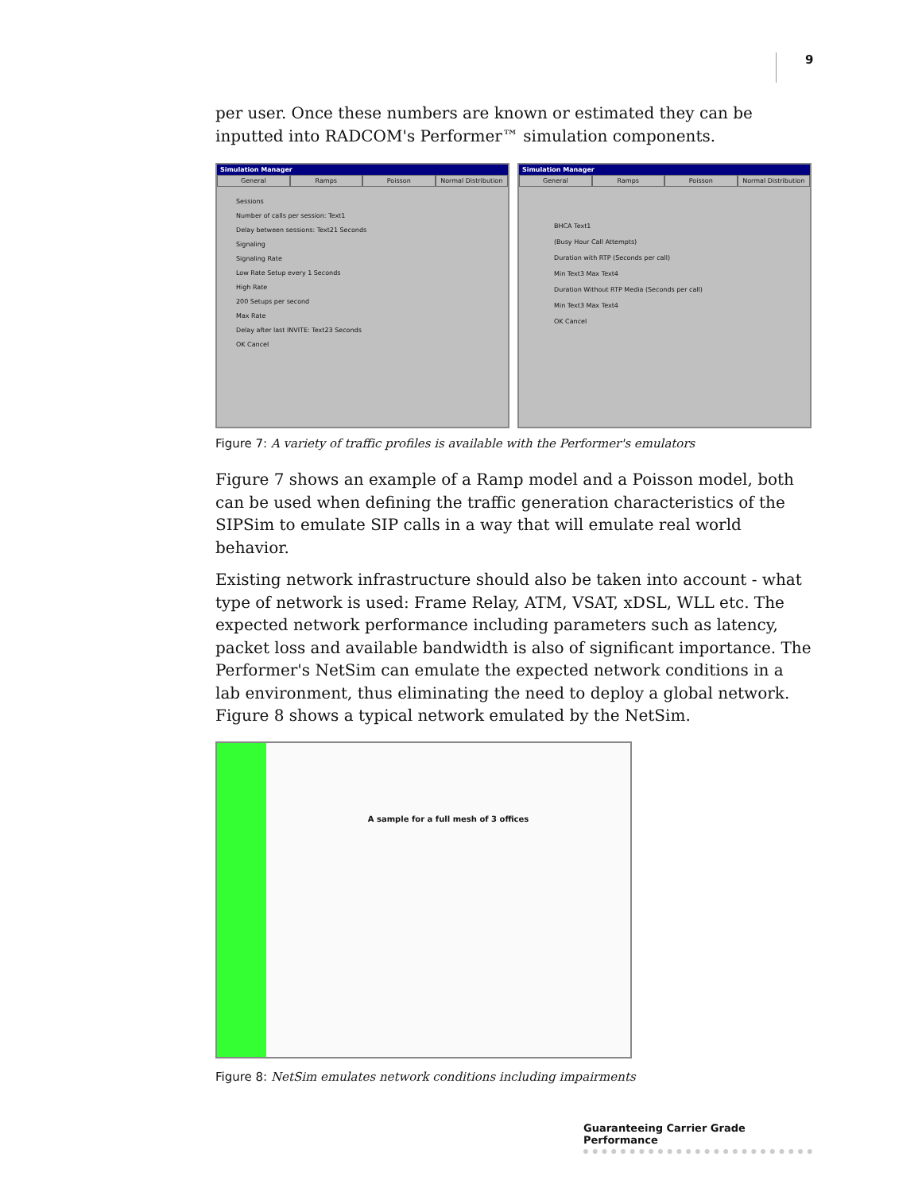9
per user. Once these numbers are known or estimated they can be inputted into RADCOM's Performer™ simulation components.
Simulation Manager
General Ramps Poisson Normal Distribution
Sessions
Number of calls per session: Text1
Delay between sessions: Text21 Seconds
Signaling
Signaling Rate
Low Rate Setup every 1 Seconds
High Rate
200 Setups per second
Max Rate
Delay after last INVITE: Text23 Seconds
OK Cancel
Simulation Manager
General Ramps Poisson Normal Distribution
BHCA Text1
(Busy Hour Call Attempts)
Duration with RTP (Seconds per call)
Min Text3 Max Text4
Duration Without RTP Media (Seconds per call)
Min Text3 Max Text4
OK Cancel
Figure 7: A variety of traffic profiles is available with the Performer's emulators
Figure 7 shows an example of a Ramp model and a Poisson model, both can be used when defining the traffic generation characteristics of the SIPSim to emulate SIP calls in a way that will emulate real world behavior.
Existing network infrastructure should also be taken into account - what type of network is used: Frame Relay, ATM, VSAT, xDSL, WLL etc. The expected network performance including parameters such as latency, packet loss and available bandwidth is also of significant importance. The Performer's NetSim can emulate the expected network conditions in a lab environment, thus eliminating the need to deploy a global network. Figure 8 shows a typical network emulated by the NetSim.
A sample for a full mesh of 3 offices
Figure 8: NetSim emulates network conditions including impairments
Guaranteeing Carrier Grade Performance